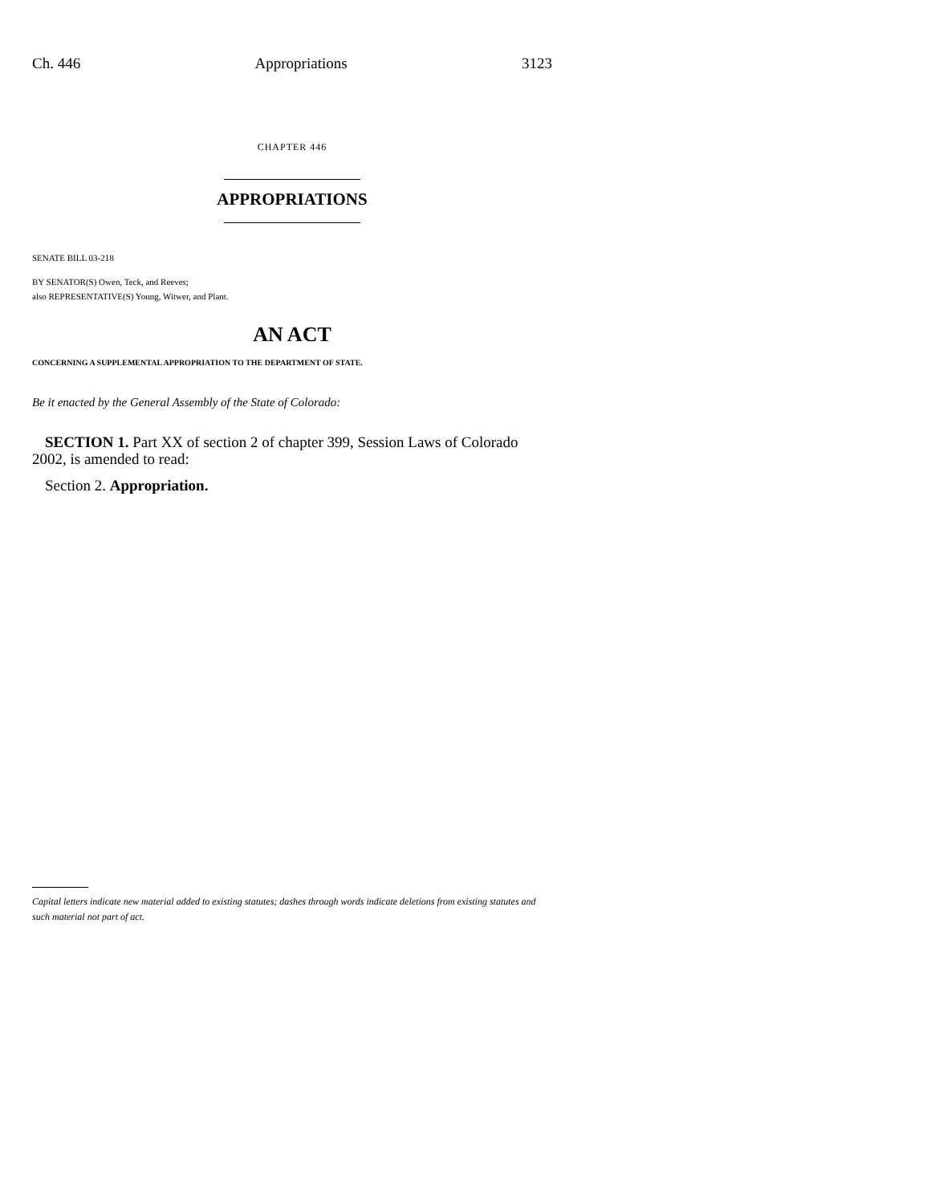Ch. 446 Appropriations 3123
CHAPTER 446
APPROPRIATIONS
SENATE BILL 03-218
BY SENATOR(S) Owen, Teck, and Reeves;
also REPRESENTATIVE(S) Young, Witwer, and Plant.
AN ACT
CONCERNING A SUPPLEMENTAL APPROPRIATION TO THE DEPARTMENT OF STATE.
Be it enacted by the General Assembly of the State of Colorado:
SECTION 1. Part XX of section 2 of chapter 399, Session Laws of Colorado 2002, is amended to read:
Section 2. Appropriation.
Capital letters indicate new material added to existing statutes; dashes through words indicate deletions from existing statutes and such material not part of act.